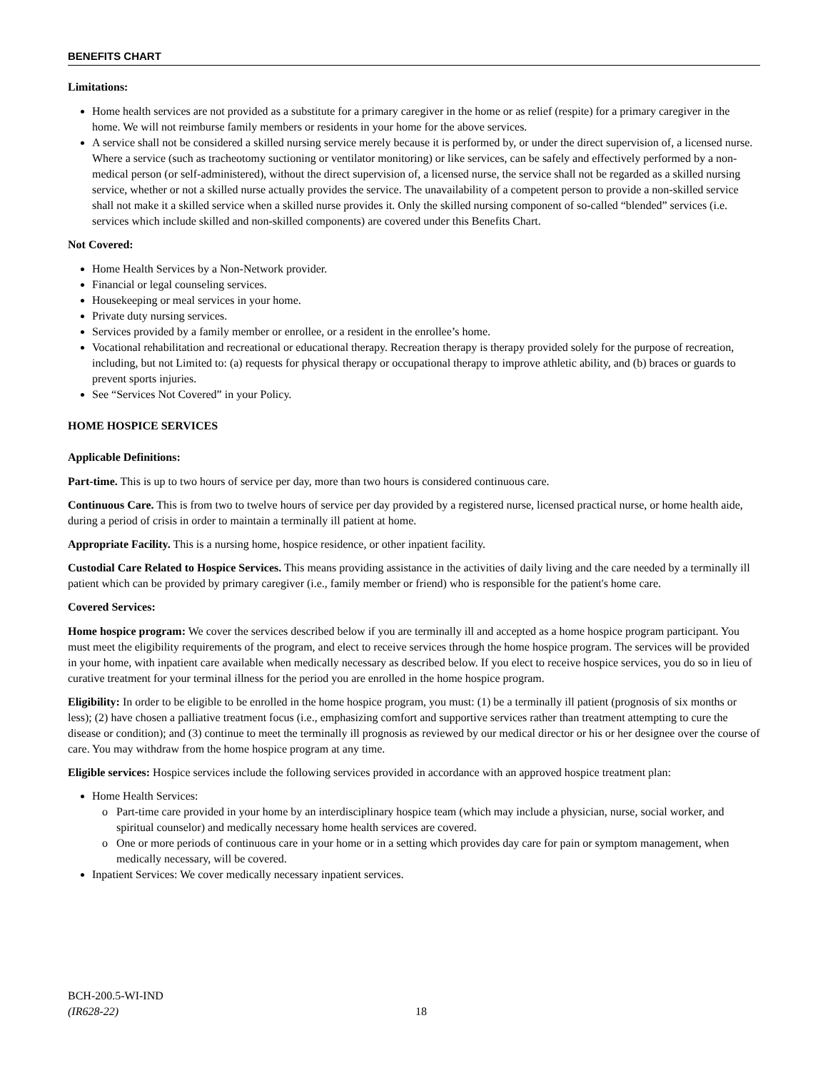BENEFITS CHART
Limitations:
Home health services are not provided as a substitute for a primary caregiver in the home or as relief (respite) for a primary caregiver in the home. We will not reimburse family members or residents in your home for the above services.
A service shall not be considered a skilled nursing service merely because it is performed by, or under the direct supervision of, a licensed nurse. Where a service (such as tracheotomy suctioning or ventilator monitoring) or like services, can be safely and effectively performed by a non-medical person (or self-administered), without the direct supervision of, a licensed nurse, the service shall not be regarded as a skilled nursing service, whether or not a skilled nurse actually provides the service. The unavailability of a competent person to provide a non-skilled service shall not make it a skilled service when a skilled nurse provides it. Only the skilled nursing component of so-called “blended” services (i.e. services which include skilled and non-skilled components) are covered under this Benefits Chart.
Not Covered:
Home Health Services by a Non-Network provider.
Financial or legal counseling services.
Housekeeping or meal services in your home.
Private duty nursing services.
Services provided by a family member or enrollee, or a resident in the enrollee’s home.
Vocational rehabilitation and recreational or educational therapy. Recreation therapy is therapy provided solely for the purpose of recreation, including, but not Limited to: (a) requests for physical therapy or occupational therapy to improve athletic ability, and (b) braces or guards to prevent sports injuries.
See “Services Not Covered” in your Policy.
HOME HOSPICE SERVICES
Applicable Definitions:
Part-time. This is up to two hours of service per day, more than two hours is considered continuous care.
Continuous Care. This is from two to twelve hours of service per day provided by a registered nurse, licensed practical nurse, or home health aide, during a period of crisis in order to maintain a terminally ill patient at home.
Appropriate Facility. This is a nursing home, hospice residence, or other inpatient facility.
Custodial Care Related to Hospice Services. This means providing assistance in the activities of daily living and the care needed by a terminally ill patient which can be provided by primary caregiver (i.e., family member or friend) who is responsible for the patient's home care.
Covered Services:
Home hospice program: We cover the services described below if you are terminally ill and accepted as a home hospice program participant. You must meet the eligibility requirements of the program, and elect to receive services through the home hospice program. The services will be provided in your home, with inpatient care available when medically necessary as described below. If you elect to receive hospice services, you do so in lieu of curative treatment for your terminal illness for the period you are enrolled in the home hospice program.
Eligibility: In order to be eligible to be enrolled in the home hospice program, you must: (1) be a terminally ill patient (prognosis of six months or less); (2) have chosen a palliative treatment focus (i.e., emphasizing comfort and supportive services rather than treatment attempting to cure the disease or condition); and (3) continue to meet the terminally ill prognosis as reviewed by our medical director or his or her designee over the course of care. You may withdraw from the home hospice program at any time.
Eligible services: Hospice services include the following services provided in accordance with an approved hospice treatment plan:
Home Health Services:
Part-time care provided in your home by an interdisciplinary hospice team (which may include a physician, nurse, social worker, and spiritual counselor) and medically necessary home health services are covered.
One or more periods of continuous care in your home or in a setting which provides day care for pain or symptom management, when medically necessary, will be covered.
Inpatient Services: We cover medically necessary inpatient services.
BCH-200.5-WI-IND
(IR628-22)
18